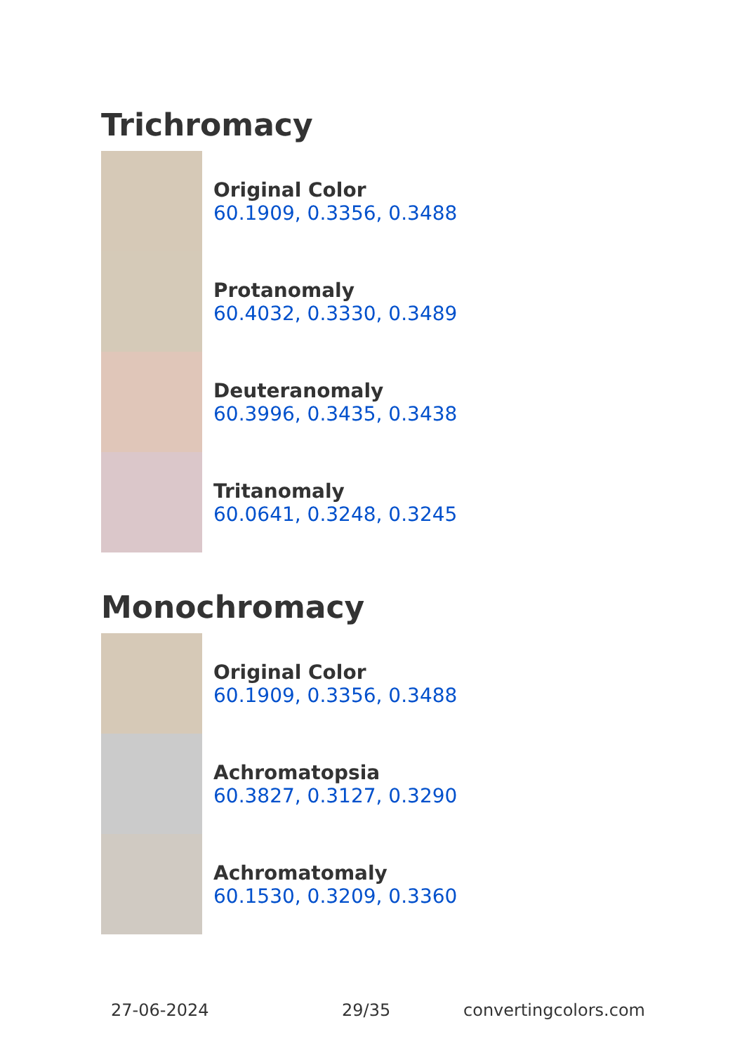Trichromacy
Original Color
60.1909, 0.3356, 0.3488
Protanomaly
60.4032, 0.3330, 0.3489
Deuteranomaly
60.3996, 0.3435, 0.3438
Tritanomaly
60.0641, 0.3248, 0.3245
Monochromacy
Original Color
60.1909, 0.3356, 0.3488
Achromatopsia
60.3827, 0.3127, 0.3290
Achromatomaly
60.1530, 0.3209, 0.3360
27-06-2024 29/35 convertingcolors.com